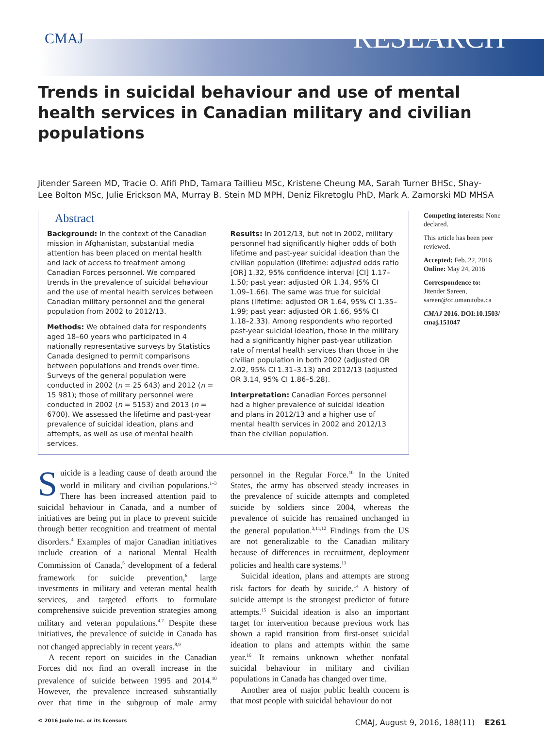CMAJ RESEARCH
Trends in suicidal behaviour and use of mental health services in Canadian military and civilian populations
Jitender Sareen MD, Tracie O. Afifi PhD, Tamara Taillieu MSc, Kristene Cheung MA, Sarah Turner BHSc, Shay-Lee Bolton MSc, Julie Erickson MA, Murray B. Stein MD MPH, Deniz Fikretoglu PhD, Mark A. Zamorski MD MHSA
Abstract
Background: In the context of the Canadian mission in Afghanistan, substantial media attention has been placed on mental health and lack of access to treatment among Canadian Forces personnel. We compared trends in the prevalence of suicidal behaviour and the use of mental health services between Canadian military personnel and the general population from 2002 to 2012/13.
Methods: We obtained data for respondents aged 18–60 years who participated in 4 nationally representative surveys by Statistics Canada designed to permit comparisons between populations and trends over time. Surveys of the general population were conducted in 2002 (n = 25 643) and 2012 (n = 15 981); those of military personnel were conducted in 2002 (n = 5153) and 2013 (n = 6700). We assessed the lifetime and past-year prevalence of suicidal ideation, plans and attempts, as well as use of mental health services.
Results: In 2012/13, but not in 2002, military personnel had significantly higher odds of both lifetime and past-year suicidal ideation than the civilian population (lifetime: adjusted odds ratio [OR] 1.32, 95% confidence interval [CI] 1.17–1.50; past year: adjusted OR 1.34, 95% CI 1.09–1.66). The same was true for suicidal plans (lifetime: adjusted OR 1.64, 95% CI 1.35–1.99; past year: adjusted OR 1.66, 95% CI 1.18–2.33). Among respondents who reported past-year suicidal ideation, those in the military had a significantly higher past-year utilization rate of mental health services than those in the civilian population in both 2002 (adjusted OR 2.02, 95% CI 1.31–3.13) and 2012/13 (adjusted OR 3.14, 95% CI 1.86–5.28).
Interpretation: Canadian Forces personnel had a higher prevalence of suicidal ideation and plans in 2012/13 and a higher use of mental health services in 2002 and 2012/13 than the civilian population.
Competing interests: None declared.
This article has been peer reviewed.
Accepted: Feb. 22, 2016
Online: May 24, 2016
Correspondence to:
Jitender Sareen,
sareen@cc.umanitoba.ca
CMAJ 2016. DOI:10.1503/ cmaj.151047
Suicide is a leading cause of death around the world in military and civilian populations.<sup>1–3</sup> There has been increased attention paid to suicidal behaviour in Canada, and a number of initiatives are being put in place to prevent suicide through better recognition and treatment of mental disorders.<sup>4</sup> Examples of major Canadian initiatives include creation of a national Mental Health Commission of Canada,<sup>5</sup> development of a federal framework for suicide prevention,<sup>6</sup> large investments in military and veteran mental health services, and targeted efforts to formulate comprehensive suicide prevention strategies among military and veteran populations.<sup>4,7</sup> Despite these initiatives, the prevalence of suicide in Canada has not changed appreciably in recent years.<sup>8,9</sup>
A recent report on suicides in the Canadian Forces did not find an overall increase in the prevalence of suicide between 1995 and 2014.<sup>10</sup> However, the prevalence increased substantially over that time in the subgroup of male army personnel in the Regular Force.<sup>10</sup> In the United States, the army has observed steady increases in the prevalence of suicide attempts and completed suicide by soldiers since 2004, whereas the prevalence of suicide has remained unchanged in the general population.<sup>3,11,12</sup> Findings from the US are not generalizable to the Canadian military because of differences in recruitment, deployment policies and health care systems.<sup>13</sup>
Suicidal ideation, plans and attempts are strong risk factors for death by suicide.<sup>14</sup> A history of suicide attempt is the strongest predictor of future attempts.<sup>15</sup> Suicidal ideation is also an important target for intervention because previous work has shown a rapid transition from first-onset suicidal ideation to plans and attempts within the same year.<sup>16</sup> It remains unknown whether nonfatal suicidal behaviour in military and civilian populations in Canada has changed over time.
Another area of major public health concern is that most people with suicidal behaviour do not
© 2016 Joule Inc. or its licensors CMAJ, August 9, 2016, 188(11) E261